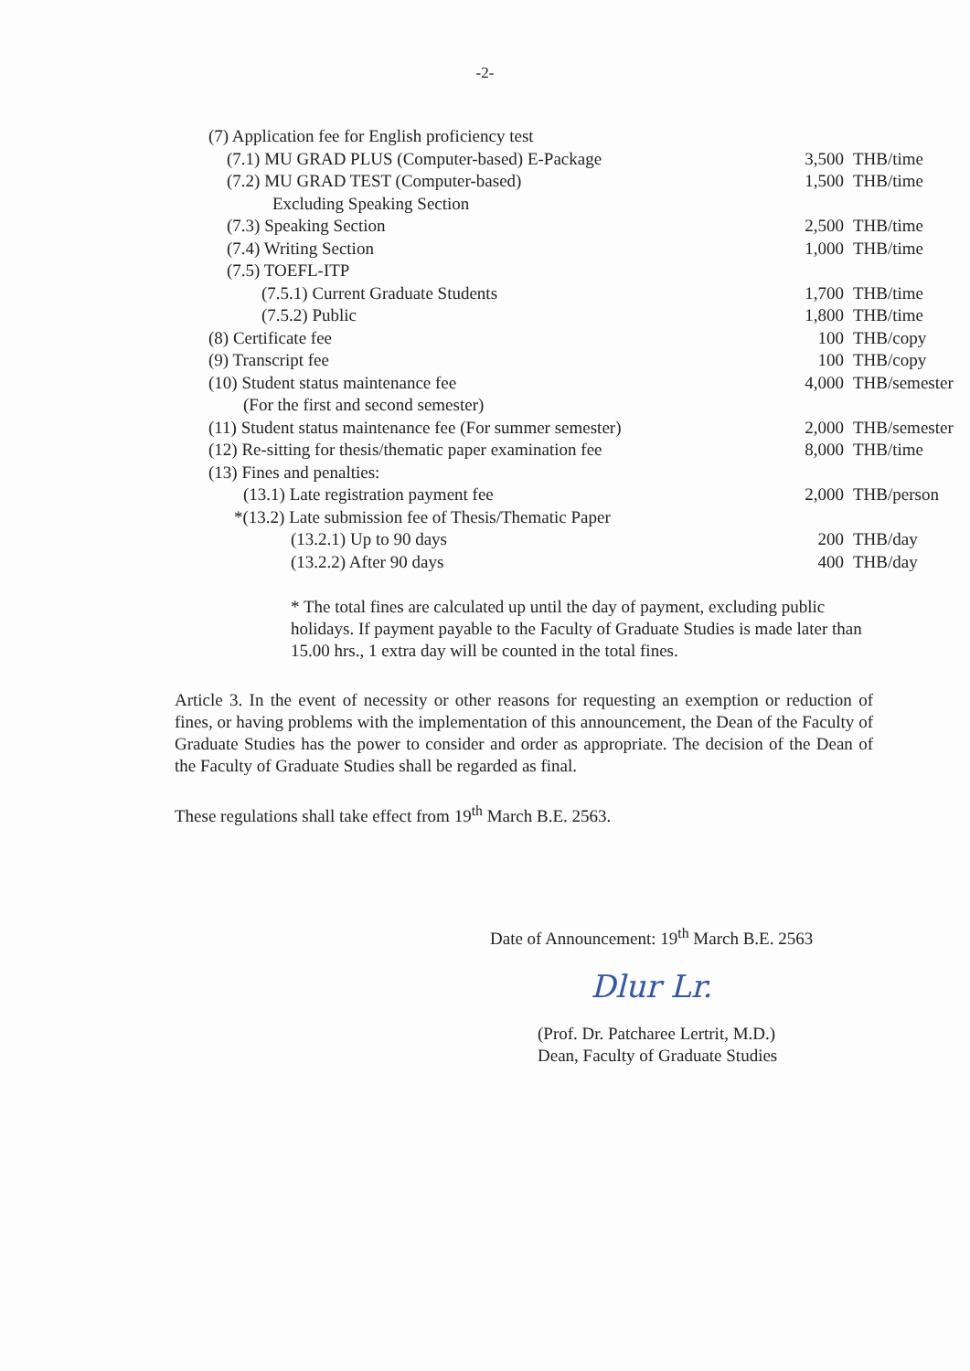-2-
| (7) Application fee for English proficiency test | | |
| (7.1) MU GRAD PLUS (Computer-based) E-Package | 3,500 | THB/time |
| (7.2) MU GRAD TEST (Computer-based) | 1,500 | THB/time |
| Excluding Speaking Section | | |
| (7.3) Speaking Section | 2,500 | THB/time |
| (7.4) Writing Section | 1,000 | THB/time |
| (7.5) TOEFL-ITP | | |
| (7.5.1) Current Graduate Students | 1,700 | THB/time |
| (7.5.2) Public | 1,800 | THB/time |
| (8) Certificate fee | 100 | THB/copy |
| (9) Transcript fee | 100 | THB/copy |
| (10) Student status maintenance fee | 4,000 | THB/semester |
| (For the first and second semester) | | |
| (11) Student status maintenance fee (For summer semester) | 2,000 | THB/semester |
| (12) Re-sitting for thesis/thematic paper examination fee | 8,000 | THB/time |
| (13) Fines and penalties: | | |
| (13.1) Late registration payment fee | 2,000 | THB/person |
| *(13.2) Late submission fee of Thesis/Thematic Paper | | |
| (13.2.1) Up to 90 days | 200 | THB/day |
| (13.2.2) After 90 days | 400 | THB/day |
* The total fines are calculated up until the day of payment, excluding public holidays. If payment payable to the Faculty of Graduate Studies is made later than 15.00 hrs., 1 extra day will be counted in the total fines.
Article 3. In the event of necessity or other reasons for requesting an exemption or reduction of fines, or having problems with the implementation of this announcement, the Dean of the Faculty of Graduate Studies has the power to consider and order as appropriate. The decision of the Dean of the Faculty of Graduate Studies shall be regarded as final.
These regulations shall take effect from 19<sup>th</sup> March B.E. 2563.
Date of Announcement: 19<sup>th</sup> March B.E. 2563
Dlur Lr.
(Prof. Dr. Patcharee Lertrit, M.D.)
Dean, Faculty of Graduate Studies